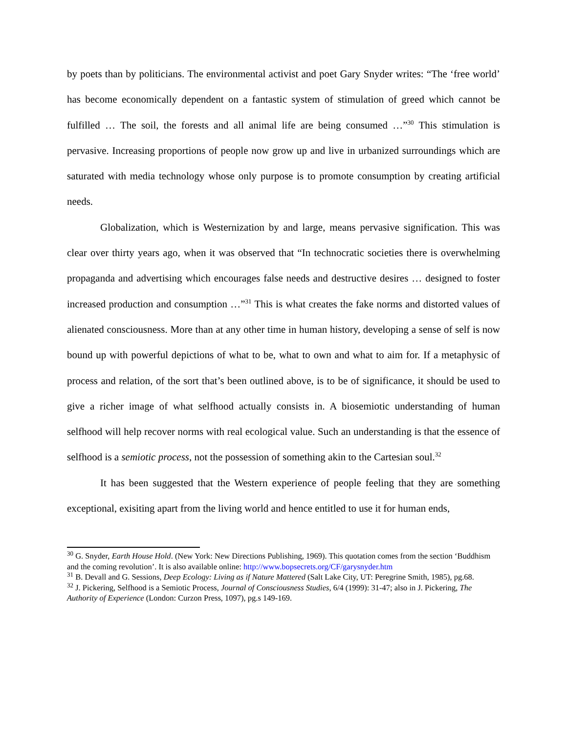by poets than by politicians. The environmental activist and poet Gary Snyder writes: “The ‘free world’ has become economically dependent on a fantastic system of stimulation of greed which cannot be fulfilled … The soil, the forests and all animal life are being consumed …”<sup>30</sup> This stimulation is pervasive. Increasing proportions of people now grow up and live in urbanized surroundings which are saturated with media technology whose only purpose is to promote consumption by creating artificial needs.
Globalization, which is Westernization by and large, means pervasive signification. This was clear over thirty years ago, when it was observed that “In technocratic societies there is overwhelming propaganda and advertising which encourages false needs and destructive desires … designed to foster increased production and consumption …”<sup>31</sup> This is what creates the fake norms and distorted values of alienated consciousness. More than at any other time in human history, developing a sense of self is now bound up with powerful depictions of what to be, what to own and what to aim for. If a metaphysic of process and relation, of the sort that’s been outlined above, is to be of significance, it should be used to give a richer image of what selfhood actually consists in. A biosemiotic understanding of human selfhood will help recover norms with real ecological value. Such an understanding is that the essence of selfhood is a semiotic process, not the possession of something akin to the Cartesian soul.<sup>32</sup>
It has been suggested that the Western experience of people feeling that they are something exceptional, exisiting apart from the living world and hence entitled to use it for human ends,
<sup>30</sup> G. Snyder, Earth House Hold. (New York: New Directions Publishing, 1969). This quotation comes from the section ‘Buddhism and the coming revolution’. It is also available online: http://www.bopsecrets.org/CF/garysnyder.htm
<sup>31</sup> B. Devall and G. Sessions, Deep Ecology: Living as if Nature Mattered (Salt Lake City, UT: Peregrine Smith, 1985), pg.68.
<sup>32</sup> J. Pickering, Selfhood is a Semiotic Process, Journal of Consciousness Studies, 6/4 (1999): 31-47; also in J. Pickering, The Authority of Experience (London: Curzon Press, 1097), pg.s 149-169.